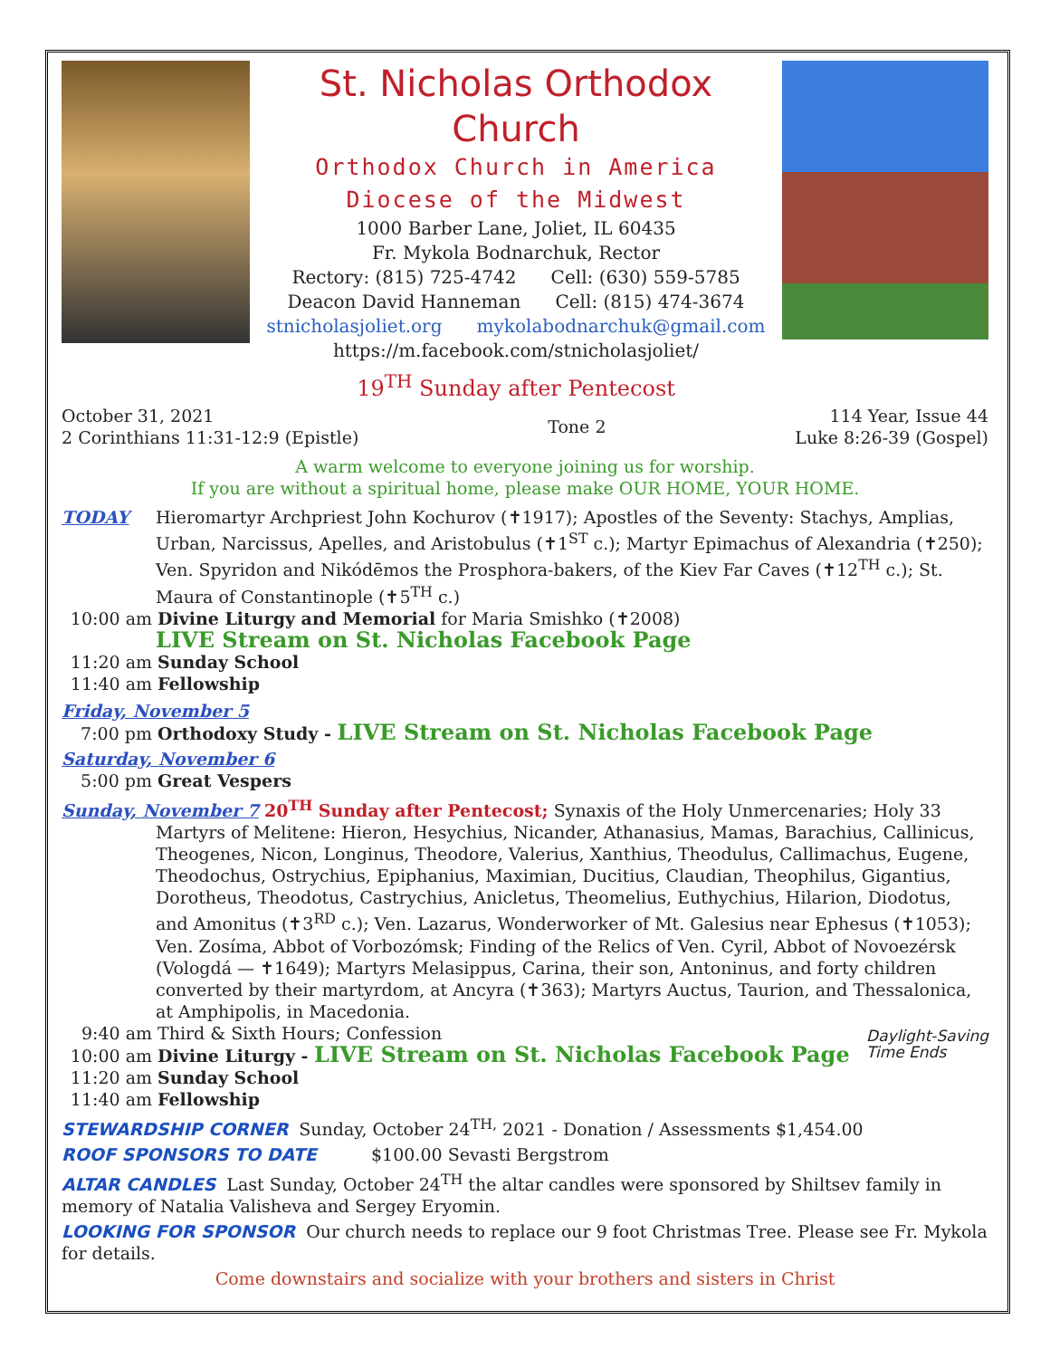St. Nicholas Orthodox Church
Orthodox Church in America
Diocese of the Midwest
1000 Barber Lane, Joliet, IL 60435
Fr. Mykola Bodnarchuk, Rector
Rectory: (815) 725-4742 Cell: (630) 559-5785
Deacon David Hanneman Cell: (815) 474-3674
stnicholasjoliet.org mykolabodnarchuk@gmail.com
https://m.facebook.com/stnicholasjoliet/
19<sup>TH</sup> Sunday after Pentecost
October 31, 2021
2 Corinthians 11:31-12:9 (Epistle)
Tone 2
114 Year, Issue 44
Luke 8:26-39 (Gospel)
A warm welcome to everyone joining us for worship.
If you are without a spiritual home, please make OUR HOME, YOUR HOME.
TODAY Hieromartyr Archpriest John Kochurov (✝1917); Apostles of the Seventy: Stachys, Amplias, Urban, Narcissus, Apelles, and Aristobulus (✝1<sup>ST</sup> c.); Martyr Epimachus of Alexandria (✝250); Ven. Spyridon and Nikódēmos the Prosphora-bakers, of the Kiev Far Caves (✝12<sup>TH</sup> c.); St. Maura of Constantinople (✝5<sup>TH</sup> c.)
10:00 am Divine Liturgy and Memorial for Maria Smishko (✝2008)
LIVE Stream on St. Nicholas Facebook Page
11:20 am Sunday School
11:40 am Fellowship
Friday, November 5
7:00 pm Orthodoxy Study - LIVE Stream on St. Nicholas Facebook Page
Saturday, November 6
5:00 pm Great Vespers
Sunday, November 7 20<sup>TH</sup> Sunday after Pentecost; Synaxis of the Holy Unmercenaries; Holy 33
Martyrs of Melitene: Hieron, Hesychius, Nicander, Athanasius, Mamas, Barachius, Callinicus, Theogenes, Nicon, Longinus, Theodore, Valerius, Xanthius, Theodulus, Callimachus, Eugene, Theodochus, Ostrychius, Epiphanius, Maximian, Ducitius, Claudian, Theophilus, Gigantius, Dorotheus, Theodotus, Castrychius, Anicletus, Theomelius, Euthychius, Hilarion, Diodotus, and Amonitus (✝3<sup>RD</sup> c.); Ven. Lazarus, Wonderworker of Mt. Galesius near Ephesus (✝1053); Ven. Zosíma, Abbot of Vorbozómsk; Finding of the Relics of Ven. Cyril, Abbot of Novoezérsk (Vologdá — ✝1649); Martyrs Melasippus, Carina, their son, Antoninus, and forty children converted by their martyrdom, at Ancyra (✝363); Martyrs Auctus, Taurion, and Thessalonica, at Amphipolis, in Macedonia.
9:40 am Third & Sixth Hours; Confession
10:00 am Divine Liturgy - LIVE Stream on St. Nicholas Facebook Page
11:20 am Sunday School
11:40 am Fellowship
Daylight-Saving
Time Ends
STEWARDSHIP CORNER Sunday, October 24<sup>TH,</sup> 2021 - Donation / Assessments $1,454.00
ROOF SPONSORS TO DATE $100.00 Sevasti Bergstrom
ALTAR CANDLES Last Sunday, October 24<sup>TH</sup> the altar candles were sponsored by Shiltsev family in memory of Natalia Valisheva and Sergey Eryomin.
LOOKING FOR SPONSOR Our church needs to replace our 9 foot Christmas Tree. Please see Fr. Mykola for details.
Come downstairs and socialize with your brothers and sisters in Christ